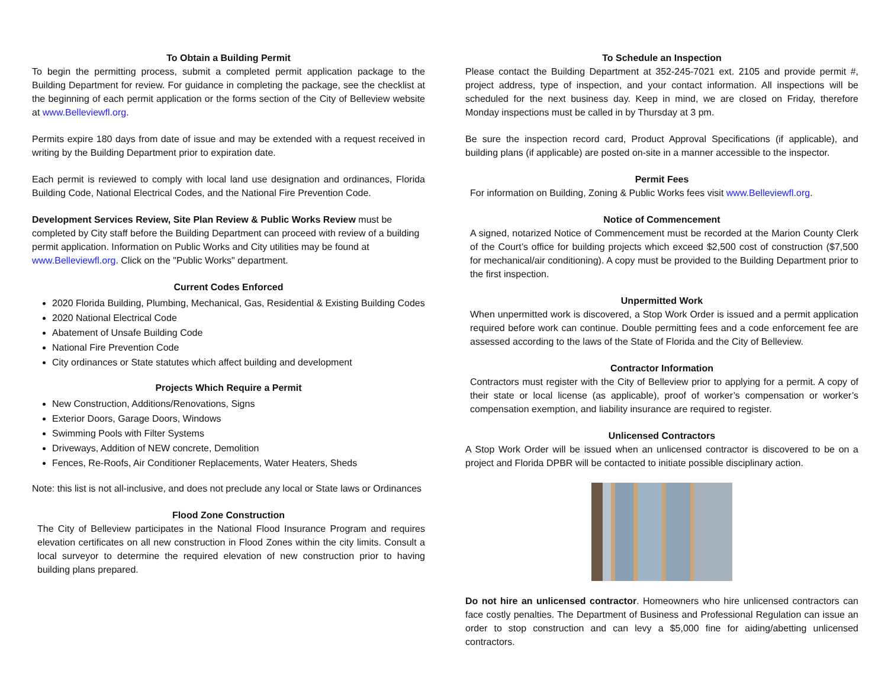To Obtain a Building Permit
To begin the permitting process, submit a completed permit application package to the Building Department for review. For guidance in completing the package, see the checklist at the beginning of each permit application or the forms section of the City of Belleview website at www.Belleviewfl.org.
Permits expire 180 days from date of issue and may be extended with a request received in writing by the Building Department prior to expiration date.
Each permit is reviewed to comply with local land use designation and ordinances, Florida Building Code, National Electrical Codes, and the National Fire Prevention Code.
Development Services Review, Site Plan Review & Public Works Review must be completed by City staff before the Building Department can proceed with review of a building permit application. Information on Public Works and City utilities may be found at www.Belleviewfl.org. Click on the "Public Works" department.
Current Codes Enforced
2020 Florida Building, Plumbing, Mechanical, Gas, Residential & Existing Building Codes
2020 National Electrical Code
Abatement of Unsafe Building Code
National Fire Prevention Code
City ordinances or State statutes which affect building and development
Projects Which Require a Permit
New Construction, Additions/Renovations, Signs
Exterior Doors, Garage Doors, Windows
Swimming Pools with Filter Systems
Driveways, Addition of NEW concrete, Demolition
Fences, Re-Roofs, Air Conditioner Replacements, Water Heaters, Sheds
Note: this list is not all-inclusive, and does not preclude any local or State laws or Ordinances
Flood Zone Construction
The City of Belleview participates in the National Flood Insurance Program and requires elevation certificates on all new construction in Flood Zones within the city limits. Consult a local surveyor to determine the required elevation of new construction prior to having building plans prepared.
To Schedule an Inspection
Please contact the Building Department at 352-245-7021 ext. 2105 and provide permit #, project address, type of inspection, and your contact information. All inspections will be scheduled for the next business day. Keep in mind, we are closed on Friday, therefore Monday inspections must be called in by Thursday at 3 pm.
Be sure the inspection record card, Product Approval Specifications (if applicable), and building plans (if applicable) are posted on-site in a manner accessible to the inspector.
Permit Fees
For information on Building, Zoning & Public Works fees visit www.Belleviewfl.org.
Notice of Commencement
A signed, notarized Notice of Commencement must be recorded at the Marion County Clerk of the Court’s office for building projects which exceed $2,500 cost of construction ($7,500 for mechanical/air conditioning). A copy must be provided to the Building Department prior to the first inspection.
Unpermitted Work
When unpermitted work is discovered, a Stop Work Order is issued and a permit application required before work can continue. Double permitting fees and a code enforcement fee are assessed according to the laws of the State of Florida and the City of Belleview.
Contractor Information
Contractors must register with the City of Belleview prior to applying for a permit. A copy of their state or local license (as applicable), proof of worker’s compensation or worker’s compensation exemption, and liability insurance are required to register.
Unlicensed Contractors
A Stop Work Order will be issued when an unlicensed contractor is discovered to be on a project and Florida DPBR will be contacted to initiate possible disciplinary action.
Do not hire an unlicensed contractor. Homeowners who hire unlicensed contractors can face costly penalties. The Department of Business and Professional Regulation can issue an order to stop construction and can levy a $5,000 fine for aiding/abetting unlicensed contractors.